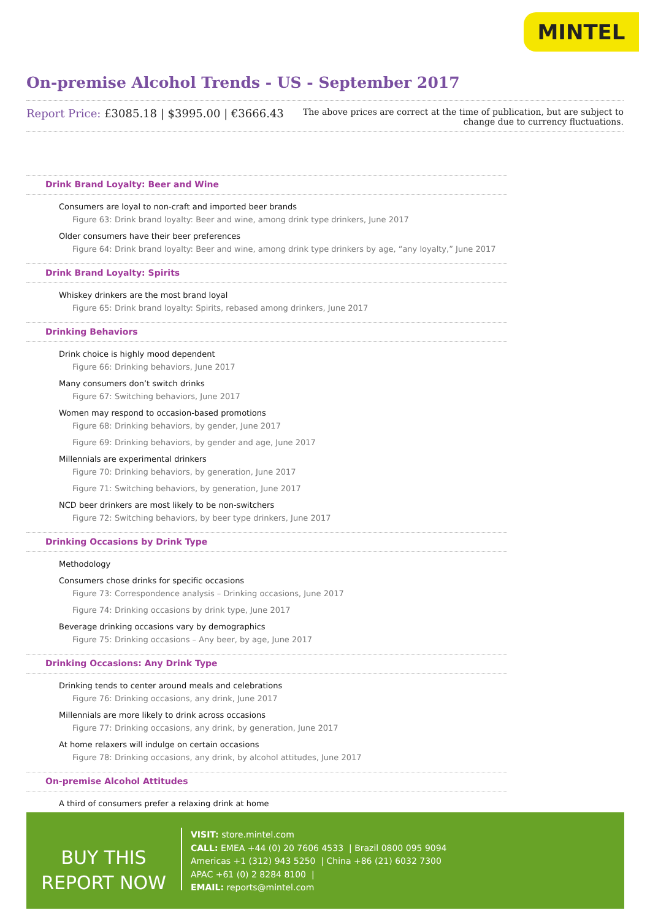MINTEL
On-premise Alcohol Trends - US - September 2017
Report Price: £3085.18 | $3995.00 | €3666.43
The above prices are correct at the time of publication, but are subject to
change due to currency fluctuations.
Drink Brand Loyalty: Beer and Wine
Consumers are loyal to non-craft and imported beer brands
Figure 63: Drink brand loyalty: Beer and wine, among drink type drinkers, June 2017
Older consumers have their beer preferences
Figure 64: Drink brand loyalty: Beer and wine, among drink type drinkers by age, “any loyalty,” June 2017
Drink Brand Loyalty: Spirits
Whiskey drinkers are the most brand loyal
Figure 65: Drink brand loyalty: Spirits, rebased among drinkers, June 2017
Drinking Behaviors
Drink choice is highly mood dependent
Figure 66: Drinking behaviors, June 2017
Many consumers don’t switch drinks
Figure 67: Switching behaviors, June 2017
Women may respond to occasion-based promotions
Figure 68: Drinking behaviors, by gender, June 2017
Figure 69: Drinking behaviors, by gender and age, June 2017
Millennials are experimental drinkers
Figure 70: Drinking behaviors, by generation, June 2017
Figure 71: Switching behaviors, by generation, June 2017
NCD beer drinkers are most likely to be non-switchers
Figure 72: Switching behaviors, by beer type drinkers, June 2017
Drinking Occasions by Drink Type
Methodology
Consumers chose drinks for specific occasions
Figure 73: Correspondence analysis – Drinking occasions, June 2017
Figure 74: Drinking occasions by drink type, June 2017
Beverage drinking occasions vary by demographics
Figure 75: Drinking occasions – Any beer, by age, June 2017
Drinking Occasions: Any Drink Type
Drinking tends to center around meals and celebrations
Figure 76: Drinking occasions, any drink, June 2017
Millennials are more likely to drink across occasions
Figure 77: Drinking occasions, any drink, by generation, June 2017
At home relaxers will indulge on certain occasions
Figure 78: Drinking occasions, any drink, by alcohol attitudes, June 2017
On-premise Alcohol Attitudes
A third of consumers prefer a relaxing drink at home
BUY THIS
REPORT NOW
VISIT: store.mintel.com
CALL: EMEA +44 (0) 20 7606 4533 | Brazil 0800 095 9094
Americas +1 (312) 943 5250 | China +86 (21) 6032 7300
APAC +61 (0) 2 8284 8100 |
EMAIL: reports@mintel.com